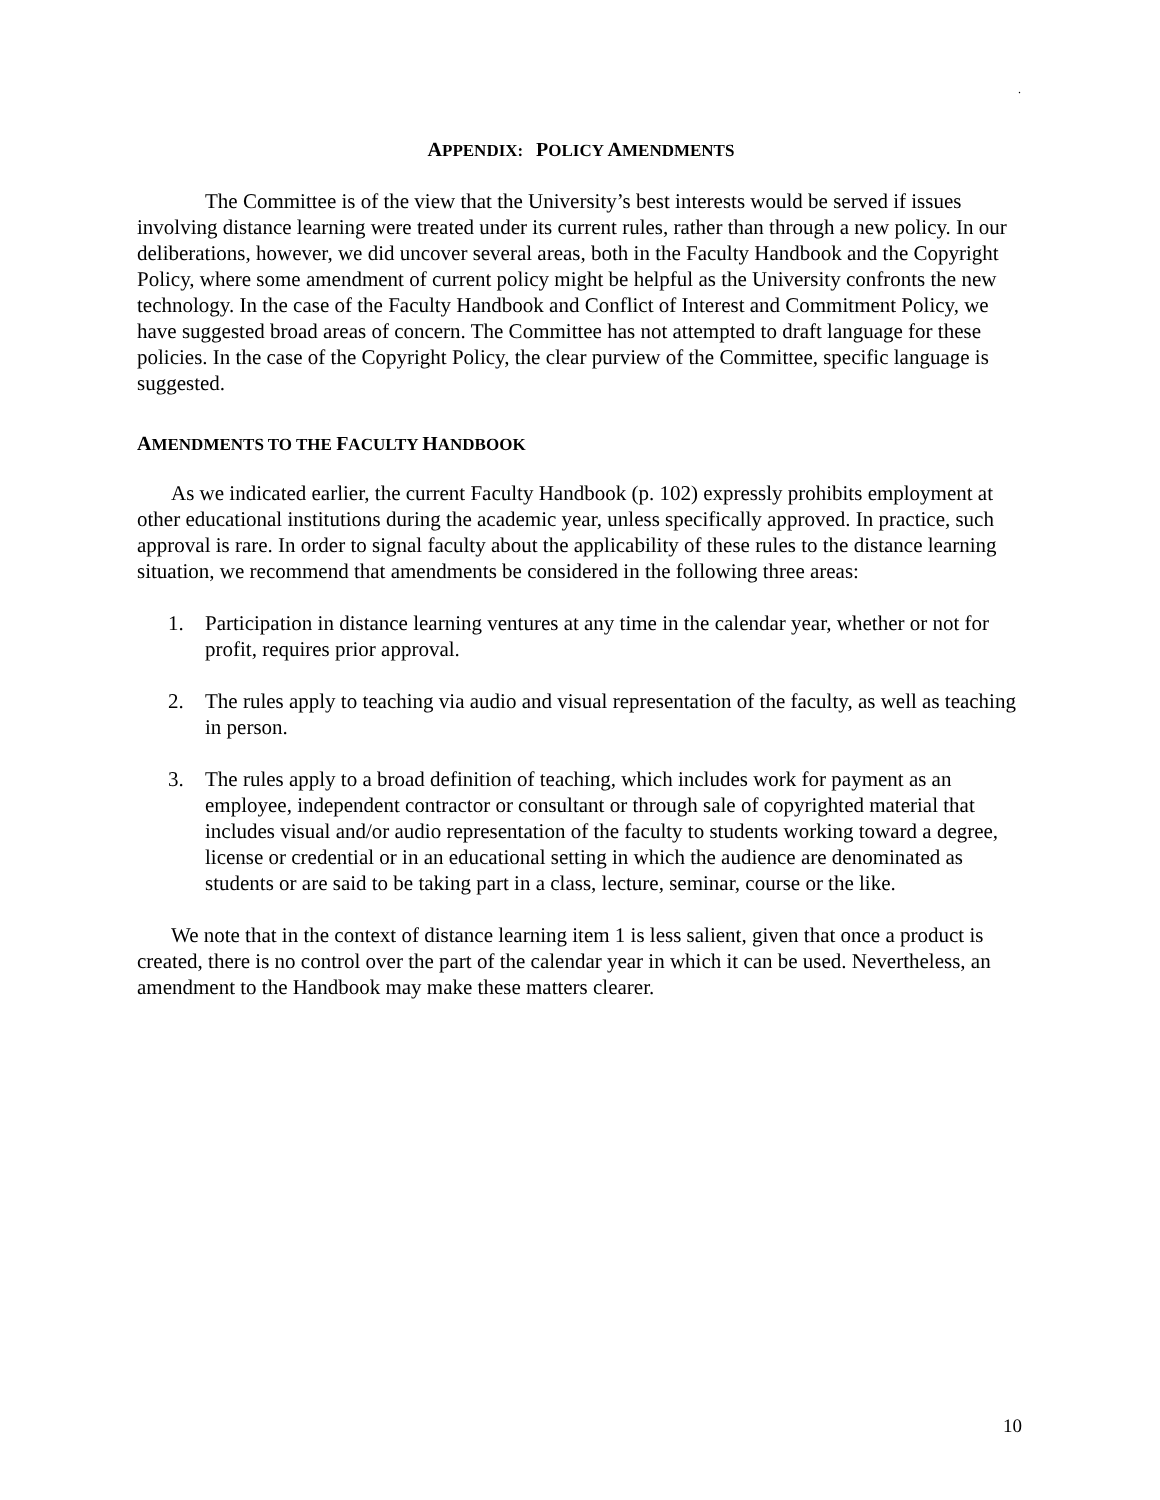.
APPENDIX: POLICY AMENDMENTS
The Committee is of the view that the University’s best interests would be served if issues involving distance learning were treated under its current rules, rather than through a new policy. In our deliberations, however, we did uncover several areas, both in the Faculty Handbook and the Copyright Policy, where some amendment of current policy might be helpful as the University confronts the new technology. In the case of the Faculty Handbook and Conflict of Interest and Commitment Policy, we have suggested broad areas of concern. The Committee has not attempted to draft language for these policies. In the case of the Copyright Policy, the clear purview of the Committee, specific language is suggested.
AMENDMENTS TO THE FACULTY HANDBOOK
As we indicated earlier, the current Faculty Handbook (p. 102) expressly prohibits employment at other educational institutions during the academic year, unless specifically approved. In practice, such approval is rare. In order to signal faculty about the applicability of these rules to the distance learning situation, we recommend that amendments be considered in the following three areas:
1. Participation in distance learning ventures at any time in the calendar year, whether or not for profit, requires prior approval.
2. The rules apply to teaching via audio and visual representation of the faculty, as well as teaching in person.
3. The rules apply to a broad definition of teaching, which includes work for payment as an employee, independent contractor or consultant or through sale of copyrighted material that includes visual and/or audio representation of the faculty to students working toward a degree, license or credential or in an educational setting in which the audience are denominated as students or are said to be taking part in a class, lecture, seminar, course or the like.
We note that in the context of distance learning item 1 is less salient, given that once a product is created, there is no control over the part of the calendar year in which it can be used. Nevertheless, an amendment to the Handbook may make these matters clearer.
10